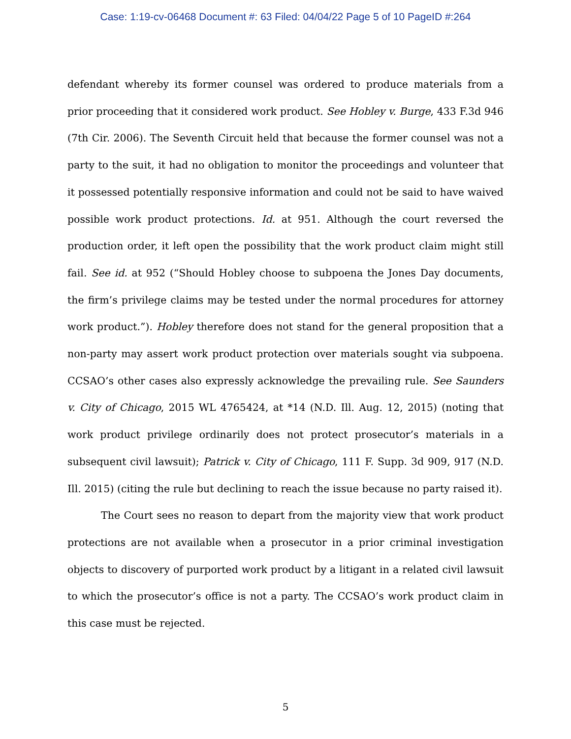Case: 1:19-cv-06468 Document #: 63 Filed: 04/04/22 Page 5 of 10 PageID #:264
defendant whereby its former counsel was ordered to produce materials from a prior proceeding that it considered work product. See Hobley v. Burge, 433 F.3d 946 (7th Cir. 2006). The Seventh Circuit held that because the former counsel was not a party to the suit, it had no obligation to monitor the proceedings and volunteer that it possessed potentially responsive information and could not be said to have waived possible work product protections. Id. at 951. Although the court reversed the production order, it left open the possibility that the work product claim might still fail. See id. at 952 (“Should Hobley choose to subpoena the Jones Day documents, the firm’s privilege claims may be tested under the normal procedures for attorney work product.”). Hobley therefore does not stand for the general proposition that a non-party may assert work product protection over materials sought via subpoena. CCSAO’s other cases also expressly acknowledge the prevailing rule. See Saunders v. City of Chicago, 2015 WL 4765424, at *14 (N.D. Ill. Aug. 12, 2015) (noting that work product privilege ordinarily does not protect prosecutor’s materials in a subsequent civil lawsuit); Patrick v. City of Chicago, 111 F. Supp. 3d 909, 917 (N.D. Ill. 2015) (citing the rule but declining to reach the issue because no party raised it).
The Court sees no reason to depart from the majority view that work product protections are not available when a prosecutor in a prior criminal investigation objects to discovery of purported work product by a litigant in a related civil lawsuit to which the prosecutor’s office is not a party. The CCSAO’s work product claim in this case must be rejected.
5